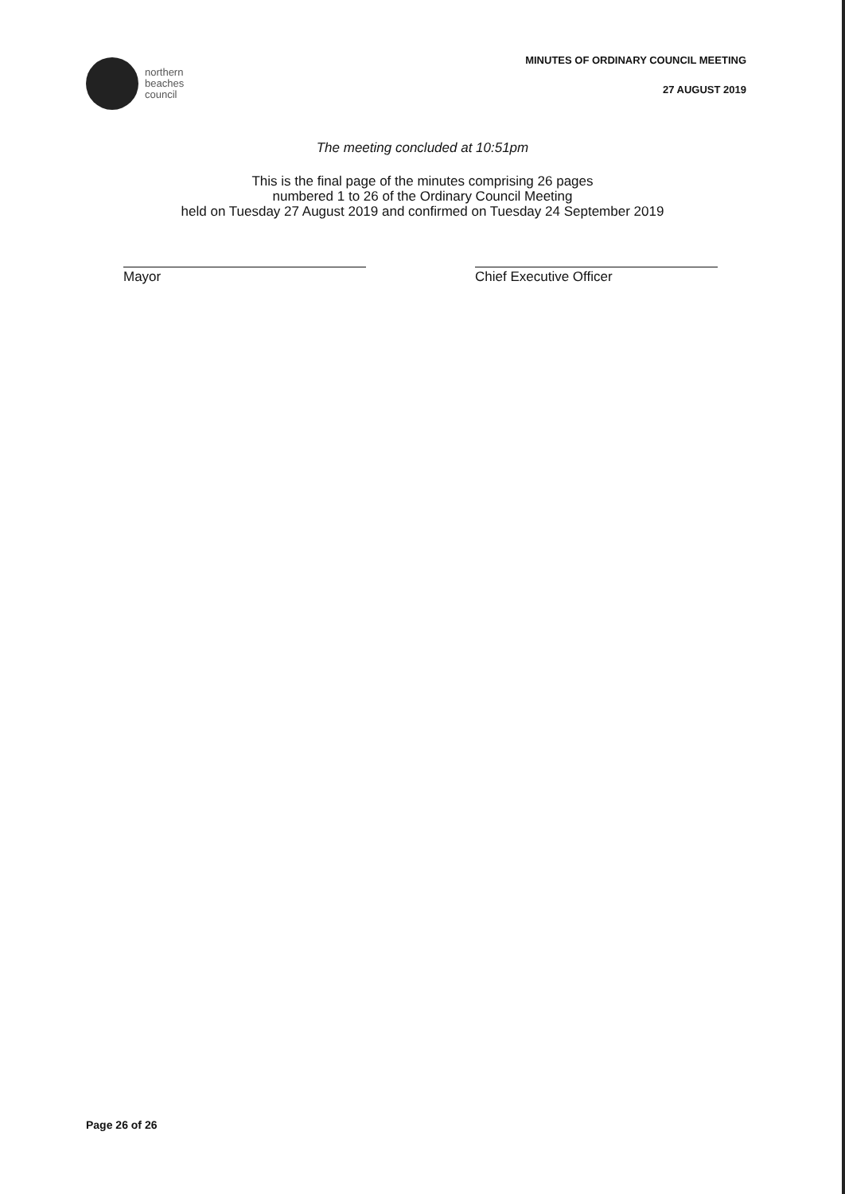northern
beaches
council
MINUTES OF ORDINARY COUNCIL MEETING
27 AUGUST 2019
The meeting concluded at 10:51pm
This is the final page of the minutes comprising 26 pages
numbered 1 to 26 of the Ordinary Council Meeting
held on Tuesday 27 August 2019 and confirmed on Tuesday 24 September 2019
Mayor Chief Executive Officer
Page 26 of 26